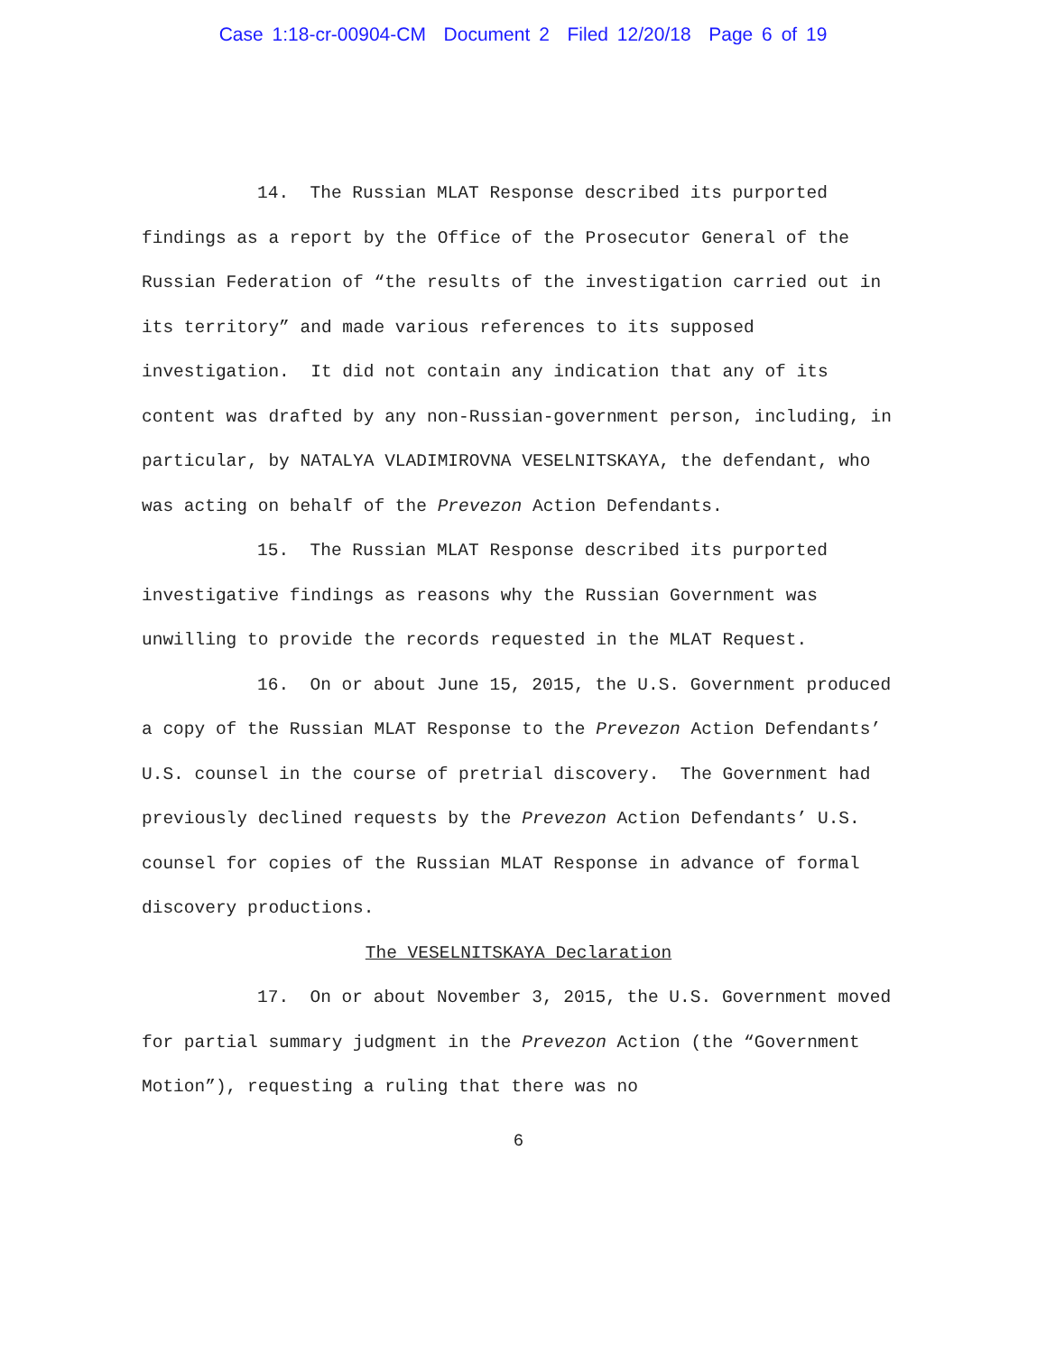Case 1:18-cr-00904-CM Document 2 Filed 12/20/18 Page 6 of 19
14. The Russian MLAT Response described its purported findings as a report by the Office of the Prosecutor General of the Russian Federation of “the results of the investigation carried out in its territory” and made various references to its supposed investigation. It did not contain any indication that any of its content was drafted by any non-Russian-government person, including, in particular, by NATALYA VLADIMIROVNA VESELNITSKAYA, the defendant, who was acting on behalf of the Prevezon Action Defendants.
15. The Russian MLAT Response described its purported investigative findings as reasons why the Russian Government was unwilling to provide the records requested in the MLAT Request.
16. On or about June 15, 2015, the U.S. Government produced a copy of the Russian MLAT Response to the Prevezon Action Defendants’ U.S. counsel in the course of pretrial discovery. The Government had previously declined requests by the Prevezon Action Defendants’ U.S. counsel for copies of the Russian MLAT Response in advance of formal discovery productions.
The VESELNITSKAYA Declaration
17. On or about November 3, 2015, the U.S. Government moved for partial summary judgment in the Prevezon Action (the “Government Motion”), requesting a ruling that there was no
6